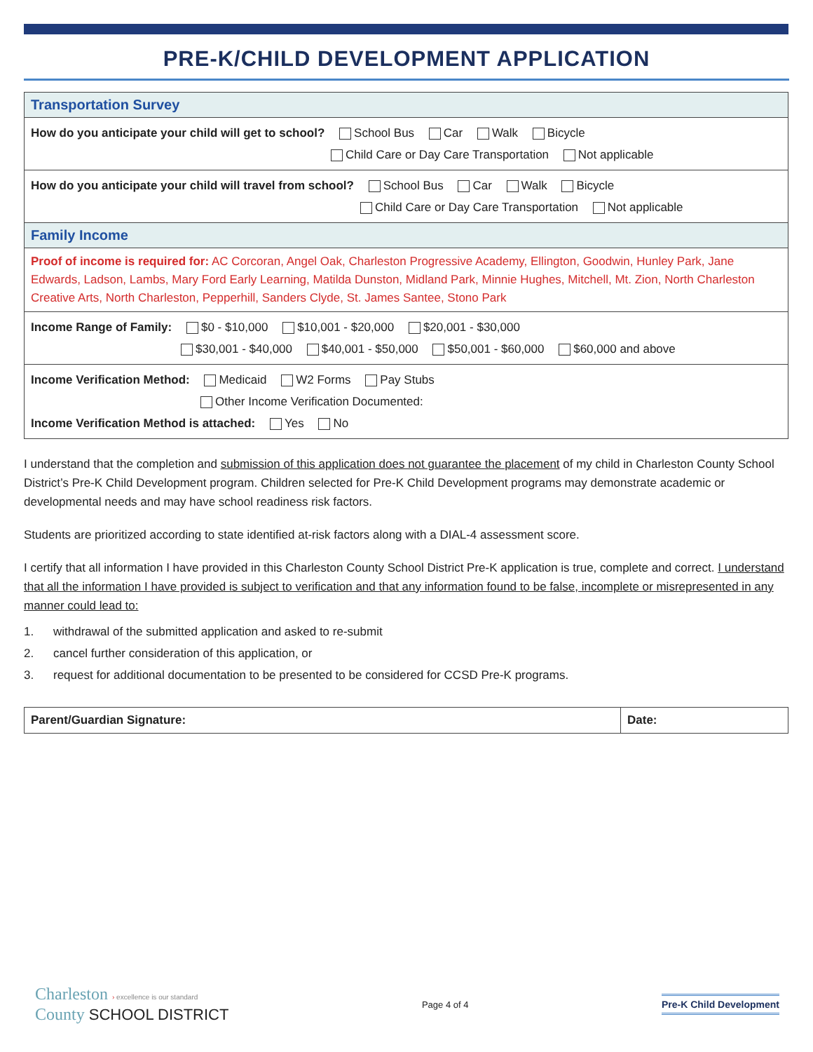PRE-K/CHILD DEVELOPMENT APPLICATION
| Transportation Survey |
| How do you anticipate your child will get to school? School Bus Car Walk Bicycle Child Care or Day Care Transportation Not applicable |
| How do you anticipate your child will travel from school? School Bus Car Walk Bicycle Child Care or Day Care Transportation Not applicable |
| Family Income |
| Proof of income is required for: AC Corcoran, Angel Oak, Charleston Progressive Academy, Ellington, Goodwin, Hunley Park, Jane Edwards, Ladson, Lambs, Mary Ford Early Learning, Matilda Dunston, Midland Park, Minnie Hughes, Mitchell, Mt. Zion, North Charleston Creative Arts, North Charleston, Pepperhill, Sanders Clyde, St. James Santee, Stono Park |
| Income Range of Family: $0 - $10,000 $10,001 - $20,000 $20,001 - $30,000 $30,001 - $40,000 $40,001 - $50,000 $50,001 - $60,000 $60,000 and above |
| Income Verification Method: Medicaid W2 Forms Pay Stubs Other Income Verification Documented: Income Verification Method is attached: Yes No |
I understand that the completion and submission of this application does not guarantee the placement of my child in Charleston County School District’s Pre-K Child Development program. Children selected for Pre-K Child Development programs may demonstrate academic or developmental needs and may have school readiness risk factors.
Students are prioritized according to state identified at-risk factors along with a DIAL-4 assessment score.
I certify that all information I have provided in this Charleston County School District Pre-K application is true, complete and correct. I understand that all the information I have provided is subject to verification and that any information found to be false, incomplete or misrepresented in any manner could lead to:
1. withdrawal of the submitted application and asked to re-submit
2. cancel further consideration of this application, or
3. request for additional documentation to be presented to be considered for CCSD Pre-K programs.
| Parent/Guardian Signature: | Date: |
Charleston › excellence is our standard
County SCHOOL DISTRICT
Page 4 of 4
Pre-K Child Development